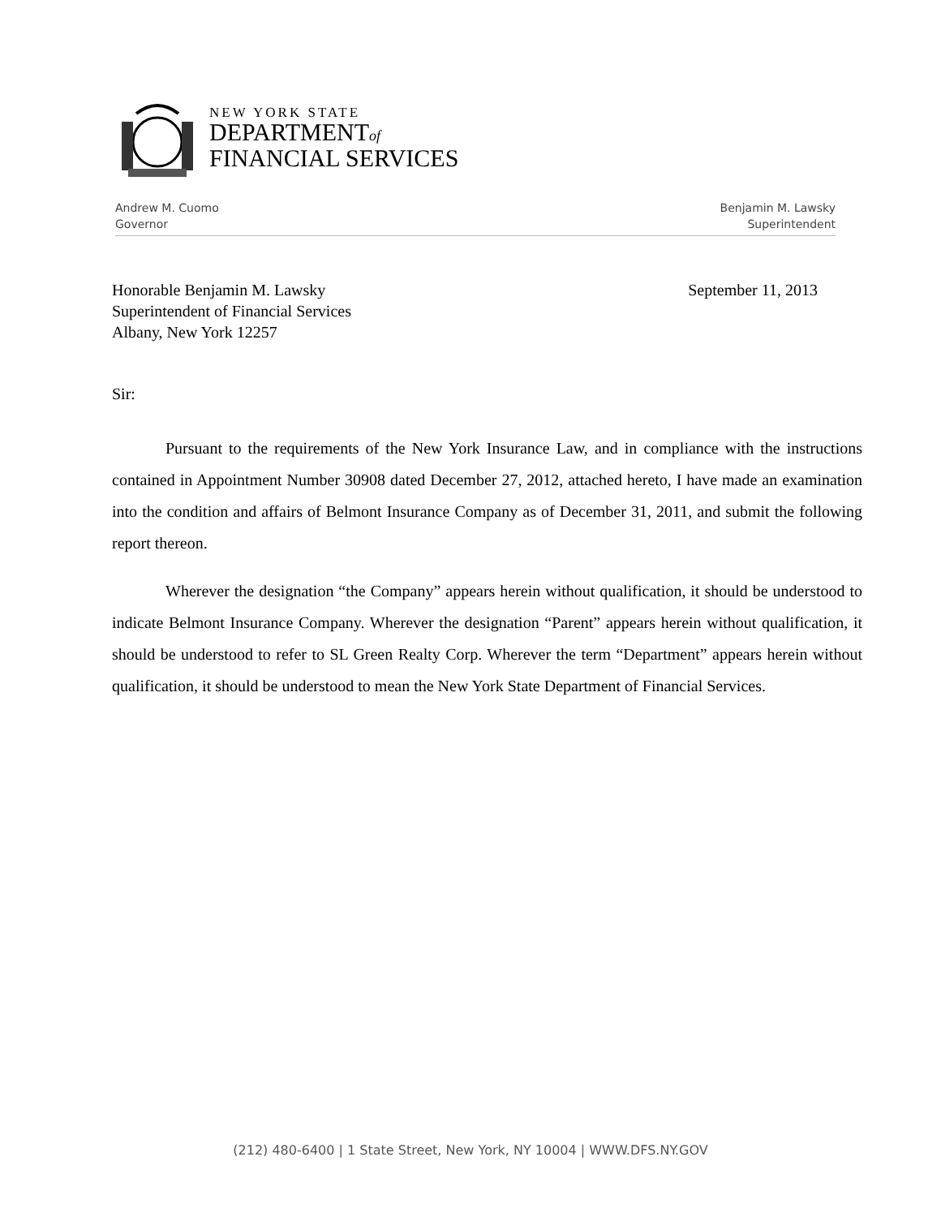NEW YORK STATE
DEPARTMENTof
FINANCIAL SERVICES
Andrew M. Cuomo
Governor
Benjamin M. Lawsky
Superintendent
Honorable Benjamin M. Lawsky
Superintendent of Financial Services
Albany, New York 12257
September 11, 2013
Sir:
Pursuant to the requirements of the New York Insurance Law, and in compliance with the instructions contained in Appointment Number 30908 dated December 27, 2012, attached hereto, I have made an examination into the condition and affairs of Belmont Insurance Company as of December 31, 2011, and submit the following report thereon.
Wherever the designation “the Company” appears herein without qualification, it should be understood to indicate Belmont Insurance Company. Wherever the designation “Parent” appears herein without qualification, it should be understood to refer to SL Green Realty Corp. Wherever the term “Department” appears herein without qualification, it should be understood to mean the New York State Department of Financial Services.
(212) 480-6400 | 1 State Street, New York, NY 10004 | WWW.DFS.NY.GOV